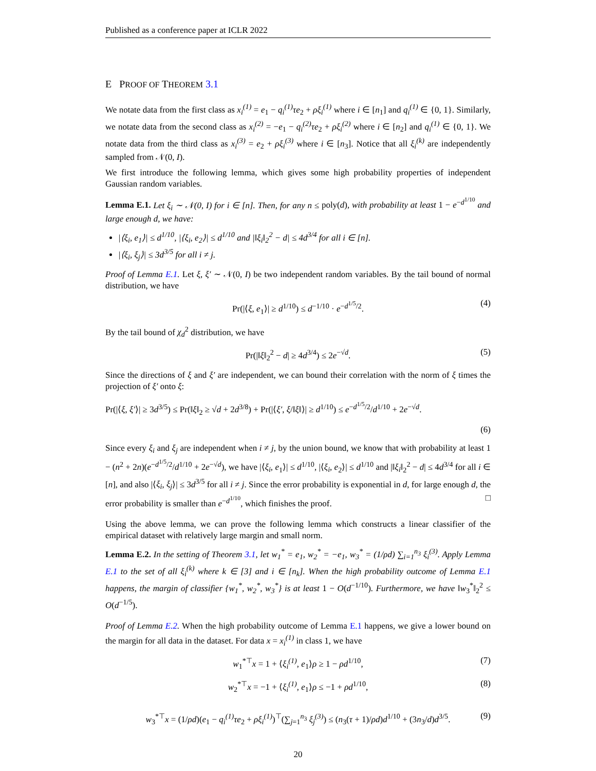Published as a conference paper at ICLR 2022
E PROOF OF THEOREM 3.1
We notate data from the first class as x<sub>i</sub><sup>(1)</sup> = e<sub>1</sub> − q<sub>i</sub><sup>(1)</sup>τe<sub>2</sub> + ρξ<sub>i</sub><sup>(1)</sup> where i ∈ [n<sub>1</sub>] and q<sub>i</sub><sup>(1)</sup> ∈ {0, 1}. Similarly, we notate data from the second class as x<sub>i</sub><sup>(2)</sup> = −e<sub>1</sub> − q<sub>i</sub><sup>(2)</sup>τe<sub>2</sub> + ρξ<sub>i</sub><sup>(2)</sup> where i ∈ [n<sub>2</sub>] and q<sub>i</sub><sup>(1)</sup> ∈ {0, 1}. We notate data from the third class as x<sub>i</sub><sup>(3)</sup> = e<sub>2</sub> + ρξ<sub>i</sub><sup>(3)</sup> where i ∈ [n<sub>3</sub>]. Notice that all ξ<sub>i</sub><sup>(k)</sup> are independently sampled from 𝒩(0, I).
We first introduce the following lemma, which gives some high probability properties of independent Gaussian random variables.
Lemma E.1. Let ξ<sub>i</sub> ∼ 𝒩(0, I) for i ∈ [n]. Then, for any n ≤ poly(d), with probability at least 1 − e<sup>−d<sup>1/10</sup></sup> and large enough d, we have:
|⟨ξ<sub>i</sub>, e<sub>1</sub>⟩| ≤ d<sup>1/10</sup>, |⟨ξ<sub>i</sub>, e<sub>2</sub>⟩| ≤ d<sup>1/10</sup> and |‖ξ<sub>i</sub>‖<sub>2</sub><sup>2</sup> − d| ≤ 4d<sup>3/4</sup> for all i ∈ [n].
|⟨ξ<sub>i</sub>, ξ<sub>j</sub>⟩| ≤ 3d<sup>3/5</sup> for all i ≠ j.
Proof of Lemma E.1. Let ξ, ξ′ ∼ 𝒩(0, I) be two independent random variables. By the tail bound of normal distribution, we have
Pr(|⟨ξ, e<sub>1</sub>⟩| ≥ d<sup>1/10</sup>) ≤ d<sup>−1/10</sup> · e<sup>−d<sup>1/5</sup>/2</sup>. (4)
By the tail bound of χ<sub>d</sub><sup>2</sup> distribution, we have
Pr(|‖ξ‖<sub>2</sub><sup>2</sup> − d| ≥ 4d<sup>3/4</sup>) ≤ 2e<sup>−√d</sup>. (5)
Since the directions of ξ and ξ′ are independent, we can bound their correlation with the norm of ξ times the projection of ξ′ onto ξ:
Pr(|⟨ξ, ξ′⟩| ≥ 3d<sup>3/5</sup>) ≤ Pr(‖ξ‖<sub>2</sub> ≥ √d + 2d<sup>3/8</sup>) + Pr(|⟨ξ′, ξ/‖ξ‖⟩| ≥ d<sup>1/10</sup>) ≤ e<sup>−d<sup>1/5</sup>/2</sup>/d<sup>1/10</sup> + 2e<sup>−√d</sup>.
(6)
Since every ξ<sub>i</sub> and ξ<sub>j</sub> are independent when i ≠ j, by the union bound, we know that with probability at least 1 − (n<sup>2</sup> + 2n)(e<sup>−d<sup>1/5</sup>/2</sup>/d<sup>1/10</sup> + 2e<sup>−√d</sup>), we have |⟨ξ<sub>i</sub>, e<sub>1</sub>⟩| ≤ d<sup>1/10</sup>, |⟨ξ<sub>i</sub>, e<sub>2</sub>⟩| ≤ d<sup>1/10</sup> and |‖ξ<sub>i</sub>‖<sub>2</sub><sup>2</sup> − d| ≤ 4d<sup>3/4</sup> for all i ∈ [n], and also |⟨ξ<sub>i</sub>, ξ<sub>j</sub>⟩| ≤ 3d<sup>3/5</sup> for all i ≠ j. Since the error probability is exponential in d, for large enough d, the error probability is smaller than e<sup>−d<sup>1/10</sup></sup>, which finishes the proof. □
Using the above lemma, we can prove the following lemma which constructs a linear classifier of the empirical dataset with relatively large margin and small norm.
Lemma E.2. In the setting of Theorem 3.1, let w<sub>1</sub><sup>*</sup> = e<sub>1</sub>, w<sub>2</sub><sup>*</sup> = −e<sub>1</sub>, w<sub>3</sub><sup>*</sup> = (1/ρd) ∑<sub>i=1</sub><sup>n<sub>3</sub></sup> ξ<sub>i</sub><sup>(3)</sup>. Apply Lemma E.1 to the set of all ξ<sub>i</sub><sup>(k)</sup> where k ∈ [3] and i ∈ [n<sub>k</sub>]. When the high probability outcome of Lemma E.1 happens, the margin of classifier {w<sub>1</sub><sup>*</sup>, w<sub>2</sub><sup>*</sup>, w<sub>3</sub><sup>*</sup>} is at least 1 − O(d<sup>−1/10</sup>). Furthermore, we have ‖w<sub>3</sub><sup>*</sup>‖<sub>2</sub><sup>2</sup> ≤ O(d<sup>−1/5</sup>).
Proof of Lemma E.2. When the high probability outcome of Lemma E.1 happens, we give a lower bound on the margin for all data in the dataset. For data x = x<sub>i</sub><sup>(1)</sup> in class 1, we have
w<sub>1</sub><sup>*⊤</sup>x = 1 + ⟨ξ<sub>i</sub><sup>(1)</sup>, e<sub>1</sub>⟩ρ ≥ 1 − ρd<sup>1/10</sup>, (7)
w<sub>2</sub><sup>*⊤</sup>x = −1 + ⟨ξ<sub>i</sub><sup>(1)</sup>, e<sub>1</sub>⟩ρ ≤ −1 + ρd<sup>1/10</sup>, (8)
w<sub>3</sub><sup>*⊤</sup>x = (1/ρd)(e<sub>1</sub> − q<sub>i</sub><sup>(1)</sup>τe<sub>2</sub> + ρξ<sub>i</sub><sup>(1)</sup>)<sup>⊤</sup>(∑<sub>j=1</sub><sup>n<sub>3</sub></sup> ξ<sub>j</sub><sup>(3)</sup>) ≤ (n<sub>3</sub>(τ + 1)/ρd)d<sup>1/10</sup> + (3n<sub>3</sub>/d)d<sup>3/5</sup>. (9)
20